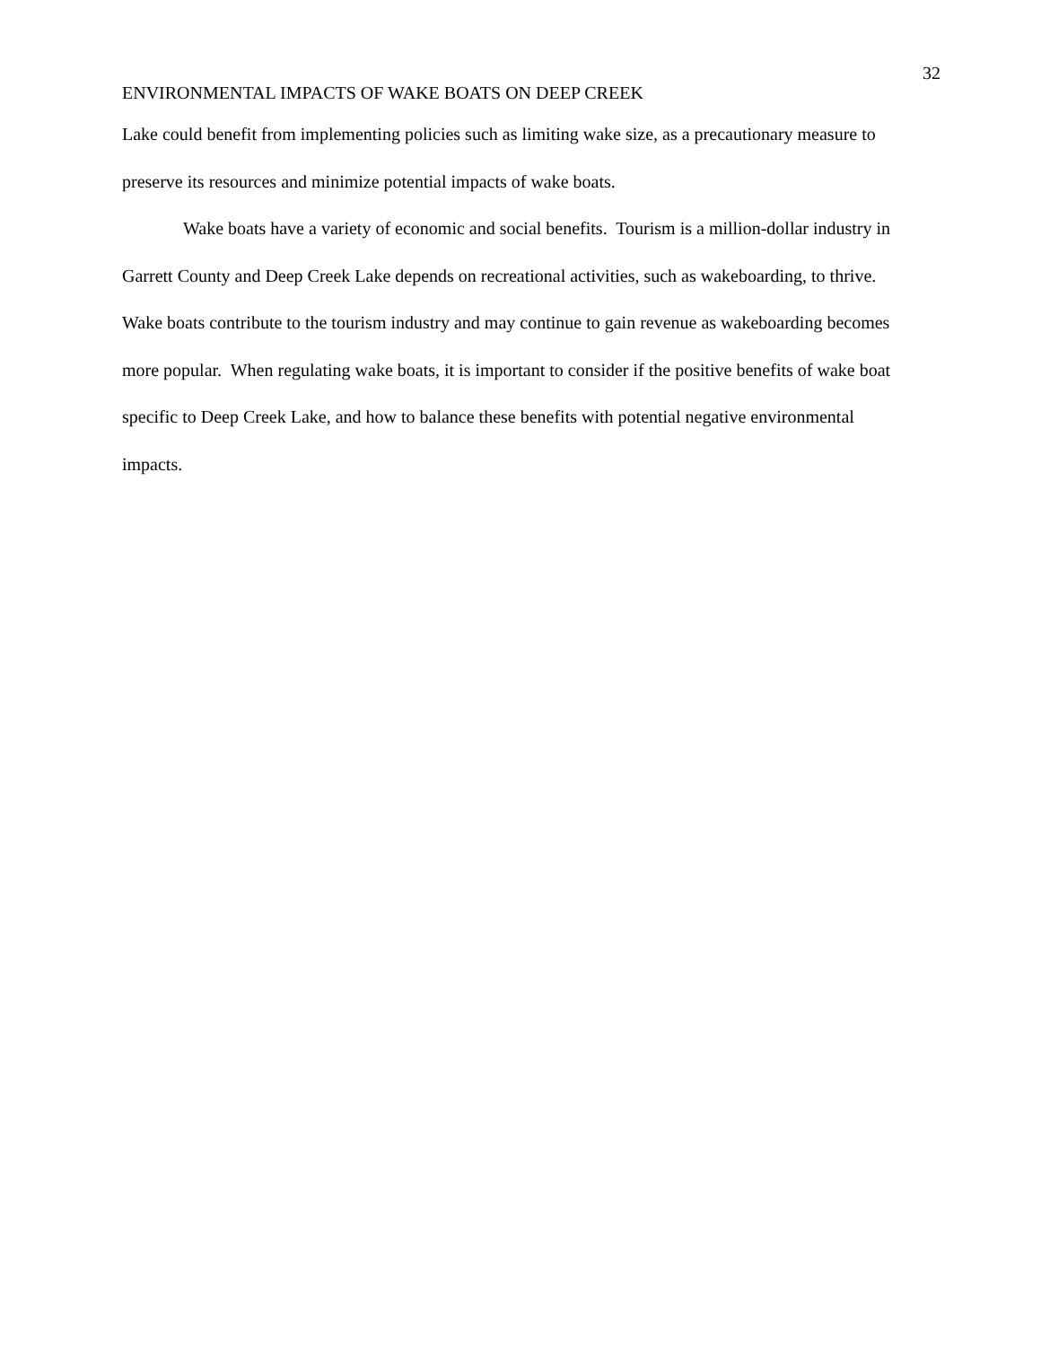32
ENVIRONMENTAL IMPACTS OF WAKE BOATS ON DEEP CREEK
Lake could benefit from implementing policies such as limiting wake size, as a precautionary measure to preserve its resources and minimize potential impacts of wake boats.
Wake boats have a variety of economic and social benefits. Tourism is a million-dollar industry in Garrett County and Deep Creek Lake depends on recreational activities, such as wakeboarding, to thrive. Wake boats contribute to the tourism industry and may continue to gain revenue as wakeboarding becomes more popular. When regulating wake boats, it is important to consider if the positive benefits of wake boat specific to Deep Creek Lake, and how to balance these benefits with potential negative environmental impacts.